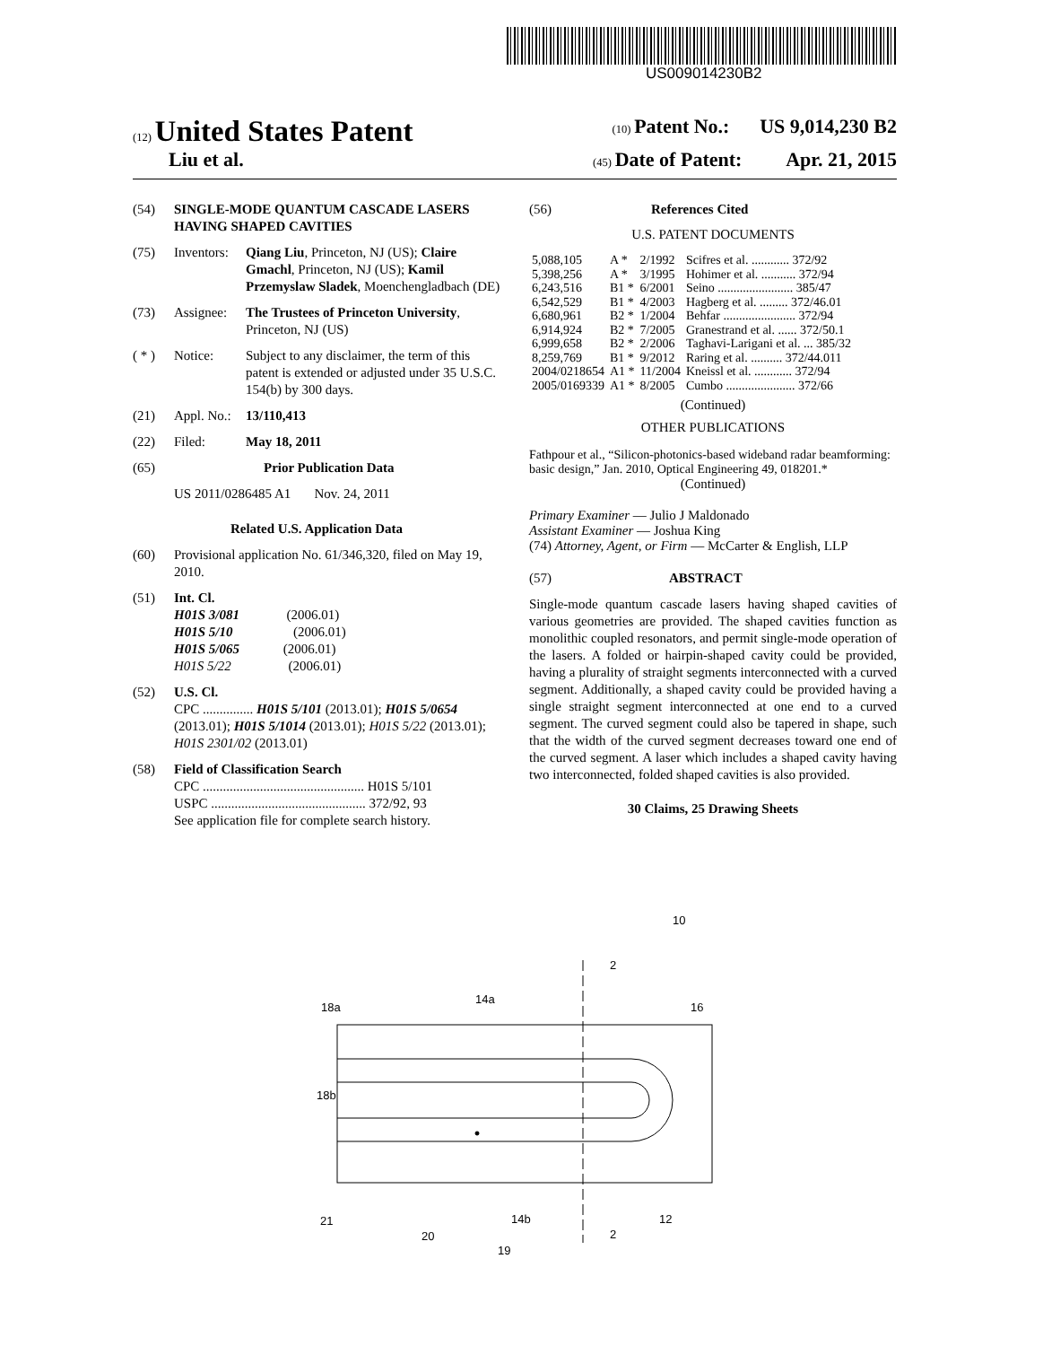US009014230B2
(12) United States Patent (10) Patent No.: US 9,014,230 B2
Liu et al. (45) Date of Patent: Apr. 21, 2015
(54) SINGLE-MODE QUANTUM CASCADE LASERS HAVING SHAPED CAVITIES
(75) Inventors: Qiang Liu, Princeton, NJ (US); Claire Gmachl, Princeton, NJ (US); Kamil Przemyslaw Sladek, Moenchengladbach (DE)
(73) Assignee: The Trustees of Princeton University, Princeton, NJ (US)
( * ) Notice: Subject to any disclaimer, the term of this patent is extended or adjusted under 35 U.S.C. 154(b) by 300 days.
(21) Appl. No.: 13/110,413
(22) Filed: May 18, 2011
(65) Prior Publication Data
US 2011/0286485 A1 Nov. 24, 2011
Related U.S. Application Data
(60) Provisional application No. 61/346,320, filed on May 19, 2010.
(51) Int. Cl.
H01S 3/081 (2006.01)
H01S 5/10 (2006.01)
H01S 5/065 (2006.01)
H01S 5/22 (2006.01)
(52) U.S. Cl.
CPC ............... H01S 5/101 (2013.01); H01S 5/0654 (2013.01); H01S 5/1014 (2013.01); H01S 5/22 (2013.01); H01S 2301/02 (2013.01)
(58) Field of Classification Search
CPC ................................................ H01S 5/101
USPC .............................................. 372/92, 93
See application file for complete search history.
(56) References Cited
U.S. PATENT DOCUMENTS
| 5,088,105 | A * | 2/1992 | Scifres et al. ............ 372/92 |
| 5,398,256 | A * | 3/1995 | Hohimer et al. ........... 372/94 |
| 6,243,516 | B1 * | 6/2001 | Seino ........................ 385/47 |
| 6,542,529 | B1 * | 4/2003 | Hagberg et al. ......... 372/46.01 |
| 6,680,961 | B2 * | 1/2004 | Behfar ....................... 372/94 |
| 6,914,924 | B2 * | 7/2005 | Granestrand et al. ...... 372/50.1 |
| 6,999,658 | B2 * | 2/2006 | Taghavi-Larigani et al. ... 385/32 |
| 8,259,769 | B1 * | 9/2012 | Raring et al. .......... 372/44.011 |
| 2004/0218654 | A1 * | 11/2004 | Kneissl et al. ............ 372/94 |
| 2005/0169339 | A1 * | 8/2005 | Cumbo ...................... 372/66 |
(Continued)
OTHER PUBLICATIONS
Fathpour et al., “Silicon-photonics-based wideband radar beamforming: basic design,” Jan. 2010, Optical Engineering 49, 018201.*
(Continued)
Primary Examiner — Julio J Maldonado
Assistant Examiner — Joshua King
(74) Attorney, Agent, or Firm — McCarter & English, LLP
(57) ABSTRACT
Single-mode quantum cascade lasers having shaped cavities of various geometries are provided. The shaped cavities function as monolithic coupled resonators, and permit single-mode operation of the lasers. A folded or hairpin-shaped cavity could be provided, having a plurality of straight segments interconnected with a curved segment. Additionally, a shaped cavity could be provided having a single straight segment interconnected at one end to a curved segment. The curved segment could also be tapered in shape, such that the width of the curved segment decreases toward one end of the curved segment. A laser which includes a shaped cavity having two interconnected, folded shaped cavities is also provided.
30 Claims, 25 Drawing Sheets
10
2
2
18a
14a
16
18b
21
20
14b
12
19